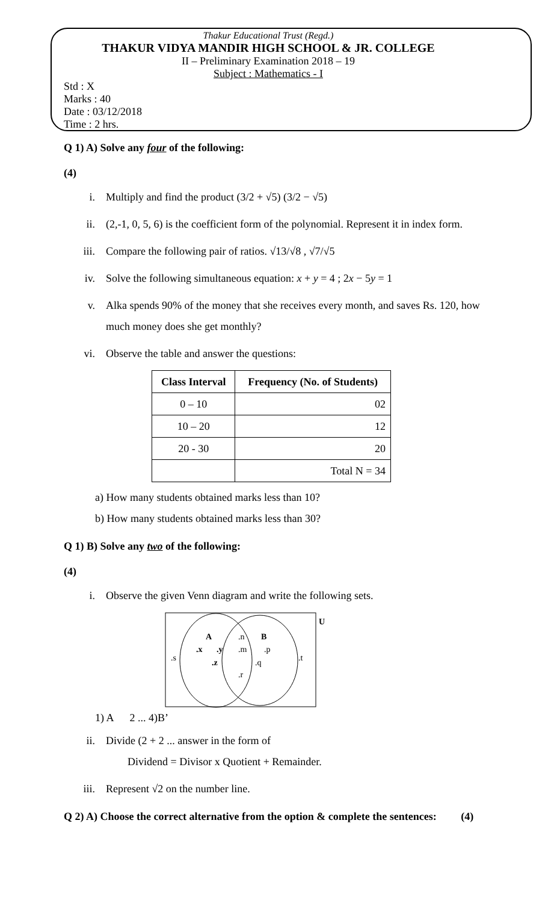Thakur Educational Trust (Regd.)
THAKUR VIDYA MANDIR HIGH SCHOOL & JR. COLLEGE
II – Preliminary Examination 2018 – 19
Subject : Mathematics - I
Std : X
Marks : 40
Date : 03/12/2018
Time : 2 hrs.
Q 1) A) Solve any four of the following:
(4)
i. Multiply and find the product (3/2 + √5) (3/2 − √5)
ii. (2,-1, 0, 5, 6) is the coefficient form of the polynomial. Represent it in index form.
iii. Compare the following pair of ratios. √13/√8 , √7/√5
iv. Solve the following simultaneous equation: x + y = 4 ; 2x − 5y = 1
v. Alka spends 90% of the money that she receives every month, and saves Rs. 120, how much money does she get monthly?
vi. Observe the table and answer the questions:
| Class Interval | Frequency (No. of Students) |
| --- | --- |
| 0 – 10 | 02 |
| 10 – 20 | 12 |
| 20 - 30 | 20 |
| | Total N = 34 |
a) How many students obtained marks less than 10?
b) How many students obtained marks less than 30?
Q 1) B) Solve any two of the following:
(4)
i. Observe the given Venn diagram and write the following sets.
U
A
B
.x
.y
.z
.n
.m
.p
.q
.r
.s
.t
1) A 2 ... 4)B’
ii. Divide (2 + 2 ... answer in the form of
Dividend = Divisor x Quotient + Remainder.
iii. Represent √2 on the number line.
Q 2) A) Choose the correct alternative from the option & complete the sentences: (4)